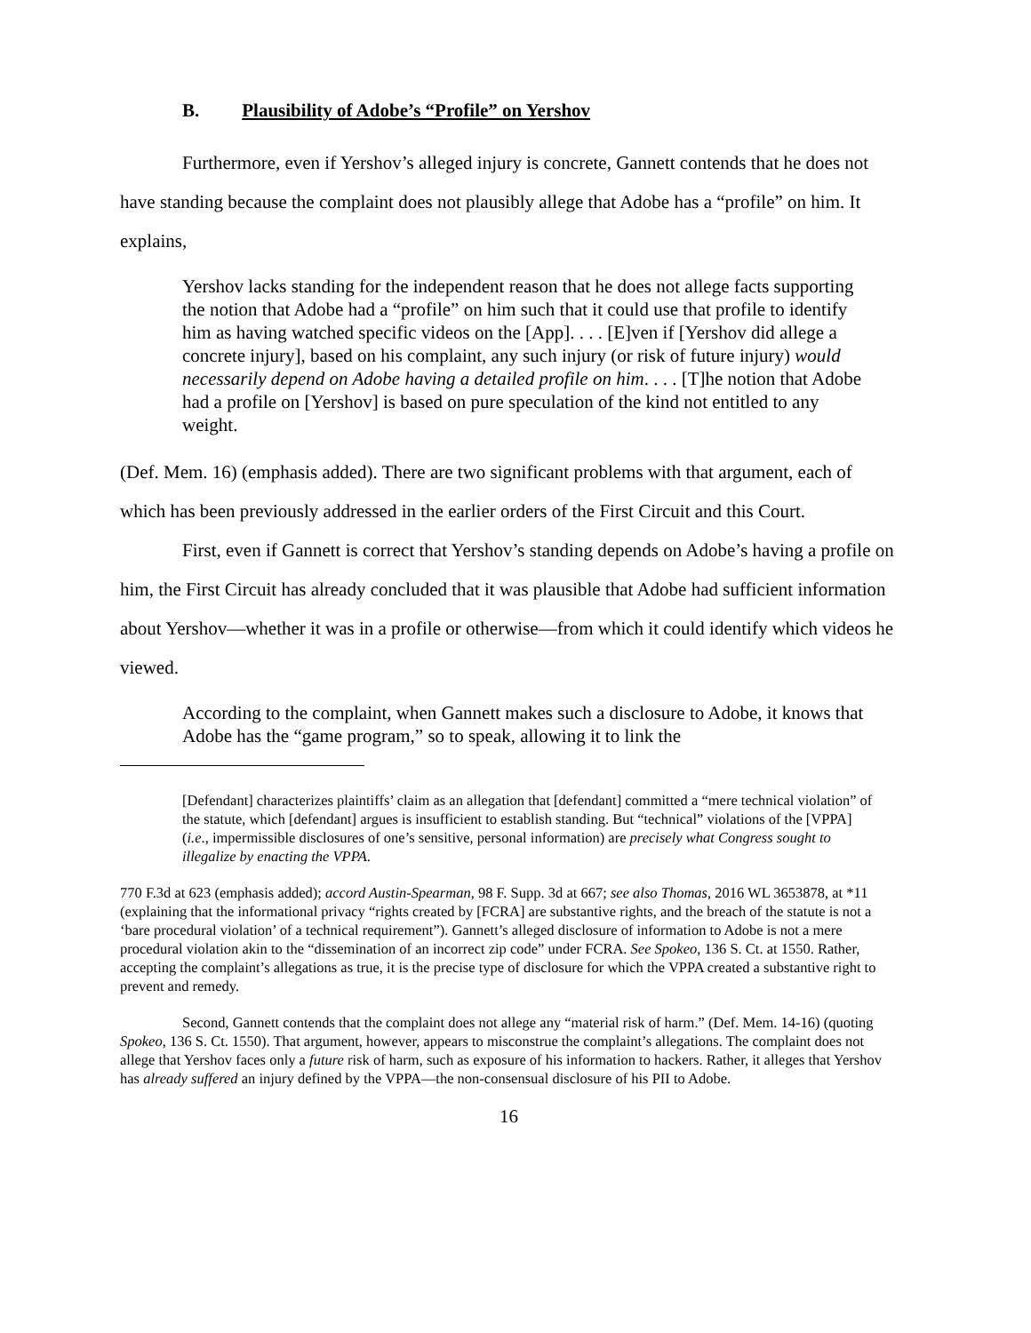B. Plausibility of Adobe’s “Profile” on Yershov
Furthermore, even if Yershov’s alleged injury is concrete, Gannett contends that he does not have standing because the complaint does not plausibly allege that Adobe has a “profile” on him. It explains,
Yershov lacks standing for the independent reason that he does not allege facts supporting the notion that Adobe had a “profile” on him such that it could use that profile to identify him as having watched specific videos on the [App]. . . . [E]ven if [Yershov did allege a concrete injury], based on his complaint, any such injury (or risk of future injury) would necessarily depend on Adobe having a detailed profile on him. . . . [T]he notion that Adobe had a profile on [Yershov] is based on pure speculation of the kind not entitled to any weight.
(Def. Mem. 16) (emphasis added). There are two significant problems with that argument, each of which has been previously addressed in the earlier orders of the First Circuit and this Court.
First, even if Gannett is correct that Yershov’s standing depends on Adobe’s having a profile on him, the First Circuit has already concluded that it was plausible that Adobe had sufficient information about Yershov—whether it was in a profile or otherwise—from which it could identify which videos he viewed.
According to the complaint, when Gannett makes such a disclosure to Adobe, it knows that Adobe has the “game program,” so to speak, allowing it to link the
[Defendant] characterizes plaintiffs’ claim as an allegation that [defendant] committed a “mere technical violation” of the statute, which [defendant] argues is insufficient to establish standing. But “technical” violations of the [VPPA] (i.e., impermissible disclosures of one’s sensitive, personal information) are precisely what Congress sought to illegalize by enacting the VPPA.
770 F.3d at 623 (emphasis added); accord Austin-Spearman, 98 F. Supp. 3d at 667; see also Thomas, 2016 WL 3653878, at *11 (explaining that the informational privacy “rights created by [FCRA] are substantive rights, and the breach of the statute is not a ‘bare procedural violation’ of a technical requirement”). Gannett’s alleged disclosure of information to Adobe is not a mere procedural violation akin to the “dissemination of an incorrect zip code” under FCRA. See Spokeo, 136 S. Ct. at 1550. Rather, accepting the complaint’s allegations as true, it is the precise type of disclosure for which the VPPA created a substantive right to prevent and remedy.
Second, Gannett contends that the complaint does not allege any “material risk of harm.” (Def. Mem. 14-16) (quoting Spokeo, 136 S. Ct. 1550). That argument, however, appears to misconstrue the complaint’s allegations. The complaint does not allege that Yershov faces only a future risk of harm, such as exposure of his information to hackers. Rather, it alleges that Yershov has already suffered an injury defined by the VPPA—the non-consensual disclosure of his PII to Adobe.
16